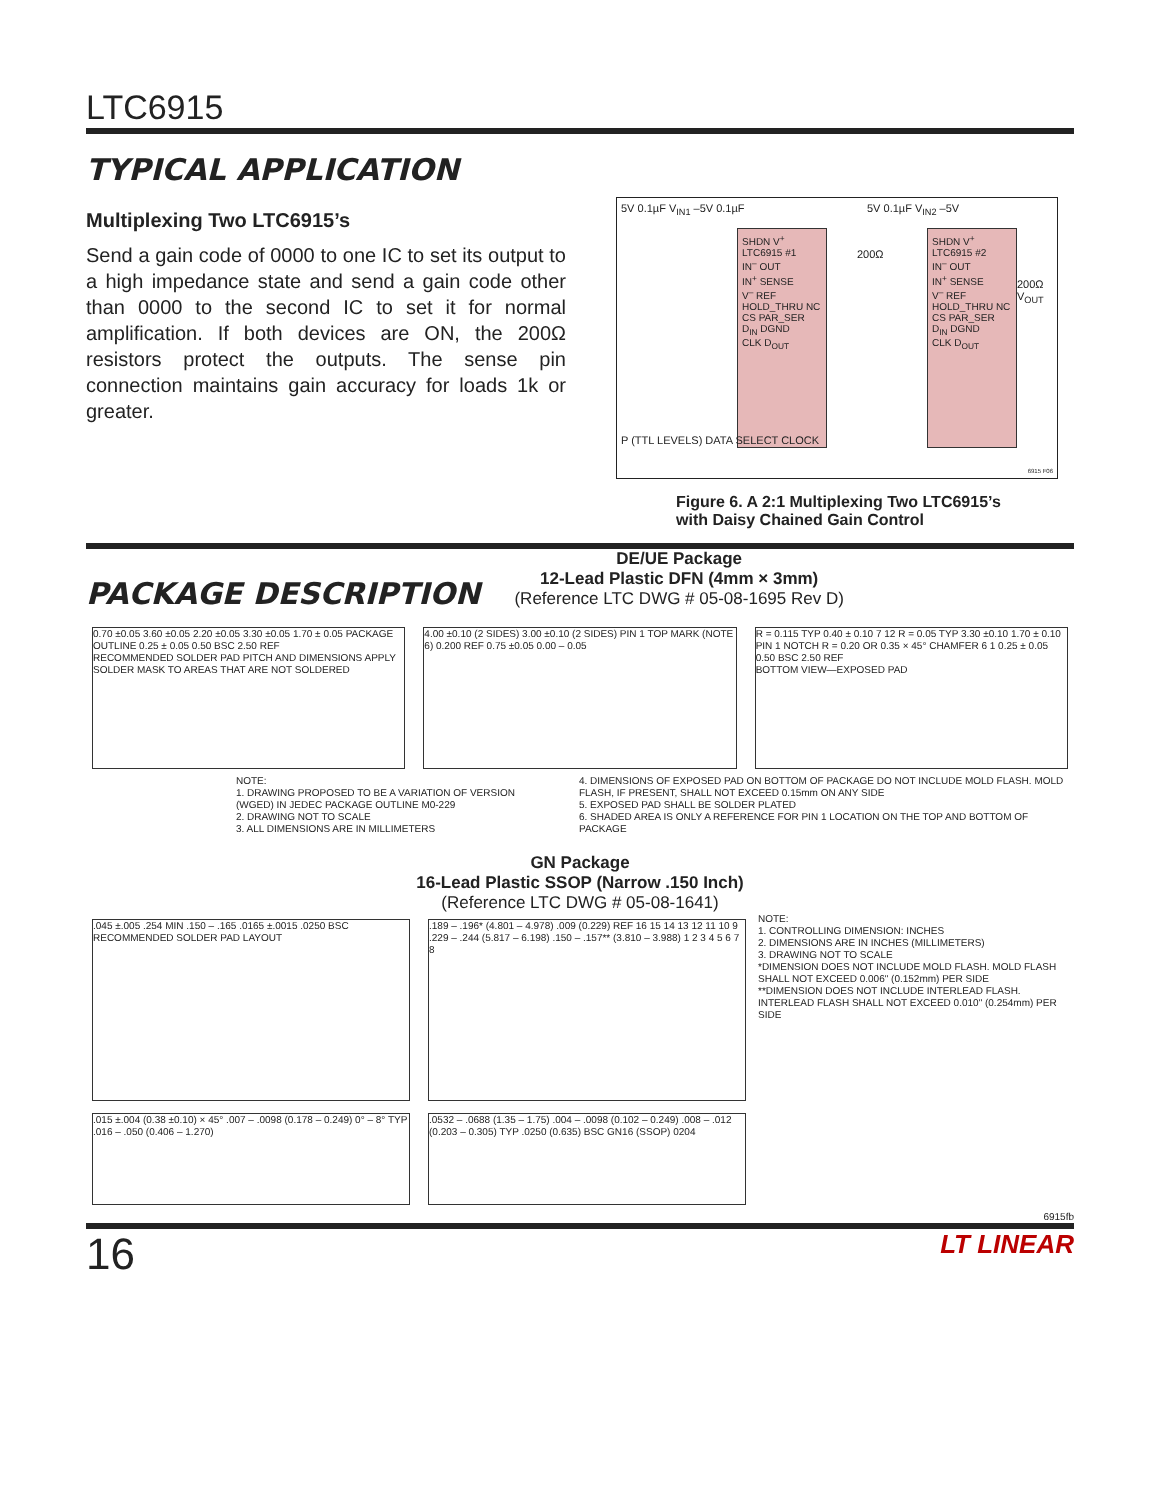LTC6915
TYPICAL APPLICATION
Multiplexing Two LTC6915’s
Send a gain code of 0000 to one IC to set its output to a high impedance state and send a gain code other than 0000 to the second IC to set it for normal amplification. If both devices are ON, the 200Ω resistors protect the outputs. The sense pin connection maintains gain accuracy for loads 1k or greater.
SHDN V<sup>+</sup>
LTC6915 #1
IN<sup>–</sup> OUT
IN<sup>+</sup> SENSE
V<sup>–</sup> REF
HOLD_THRU NC
CS PAR_SER
D<sub>IN</sub> DGND
CLK D<sub>OUT</sub>
SHDN V<sup>+</sup>
LTC6915 #2
IN<sup>–</sup> OUT
IN<sup>+</sup> SENSE
V<sup>–</sup> REF
HOLD_THRU NC
CS PAR_SER
D<sub>IN</sub> DGND
CLK D<sub>OUT</sub>
5V 0.1µF V<sub>IN1</sub> –5V 0.1µF
200Ω
5V 0.1µF V<sub>IN2</sub> –5V
200Ω V<sub>OUT</sub>
P (TTL LEVELS) DATA SELECT CLOCK
6915 F06
Figure 6. A 2:1 Multiplexing Two LTC6915’s
with Daisy Chained Gain Control
PACKAGE DESCRIPTION
DE/UE Package
12-Lead Plastic DFN (4mm × 3mm)
(Reference LTC DWG # 05-08-1695 Rev D)
0.70 ±0.05 3.60 ±0.05 2.20 ±0.05 3.30 ±0.05 1.70 ± 0.05 PACKAGE OUTLINE 0.25 ± 0.05 0.50 BSC 2.50 REF
RECOMMENDED SOLDER PAD PITCH AND DIMENSIONS APPLY SOLDER MASK TO AREAS THAT ARE NOT SOLDERED
4.00 ±0.10 (2 SIDES) 3.00 ±0.10 (2 SIDES) PIN 1 TOP MARK (NOTE 6) 0.200 REF 0.75 ±0.05 0.00 – 0.05
R = 0.115 TYP 0.40 ± 0.10 7 12 R = 0.05 TYP 3.30 ±0.10 1.70 ± 0.10 PIN 1 NOTCH R = 0.20 OR 0.35 × 45° CHAMFER 6 1 0.25 ± 0.05 0.50 BSC 2.50 REF
BOTTOM VIEW—EXPOSED PAD
NOTE:
1. DRAWING PROPOSED TO BE A VARIATION OF VERSION (WGED) IN JEDEC PACKAGE OUTLINE M0-229
2. DRAWING NOT TO SCALE
3. ALL DIMENSIONS ARE IN MILLIMETERS
4. DIMENSIONS OF EXPOSED PAD ON BOTTOM OF PACKAGE DO NOT INCLUDE MOLD FLASH. MOLD FLASH, IF PRESENT, SHALL NOT EXCEED 0.15mm ON ANY SIDE
5. EXPOSED PAD SHALL BE SOLDER PLATED
6. SHADED AREA IS ONLY A REFERENCE FOR PIN 1 LOCATION ON THE TOP AND BOTTOM OF PACKAGE
GN Package
16-Lead Plastic SSOP (Narrow .150 Inch)
(Reference LTC DWG # 05-08-1641)
.045 ±.005 .254 MIN .150 – .165 .0165 ±.0015 .0250 BSC
RECOMMENDED SOLDER PAD LAYOUT
.189 – .196* (4.801 – 4.978) .009 (0.229) REF 16 15 14 13 12 11 10 9 .229 – .244 (5.817 – 6.198) .150 – .157** (3.810 – 3.988) 1 2 3 4 5 6 7 8
NOTE:
1. CONTROLLING DIMENSION: INCHES
2. DIMENSIONS ARE IN INCHES (MILLIMETERS)
3. DRAWING NOT TO SCALE
*DIMENSION DOES NOT INCLUDE MOLD FLASH. MOLD FLASH SHALL NOT EXCEED 0.006" (0.152mm) PER SIDE
**DIMENSION DOES NOT INCLUDE INTERLEAD FLASH. INTERLEAD FLASH SHALL NOT EXCEED 0.010" (0.254mm) PER SIDE
.015 ±.004 (0.38 ±0.10) × 45° .007 – .0098 (0.178 – 0.249) 0° – 8° TYP .016 – .050 (0.406 – 1.270)
.0532 – .0688 (1.35 – 1.75) .004 – .0098 (0.102 – 0.249) .008 – .012 (0.203 – 0.305) TYP .0250 (0.635) BSC GN16 (SSOP) 0204
6915fb
16 LT LINEAR